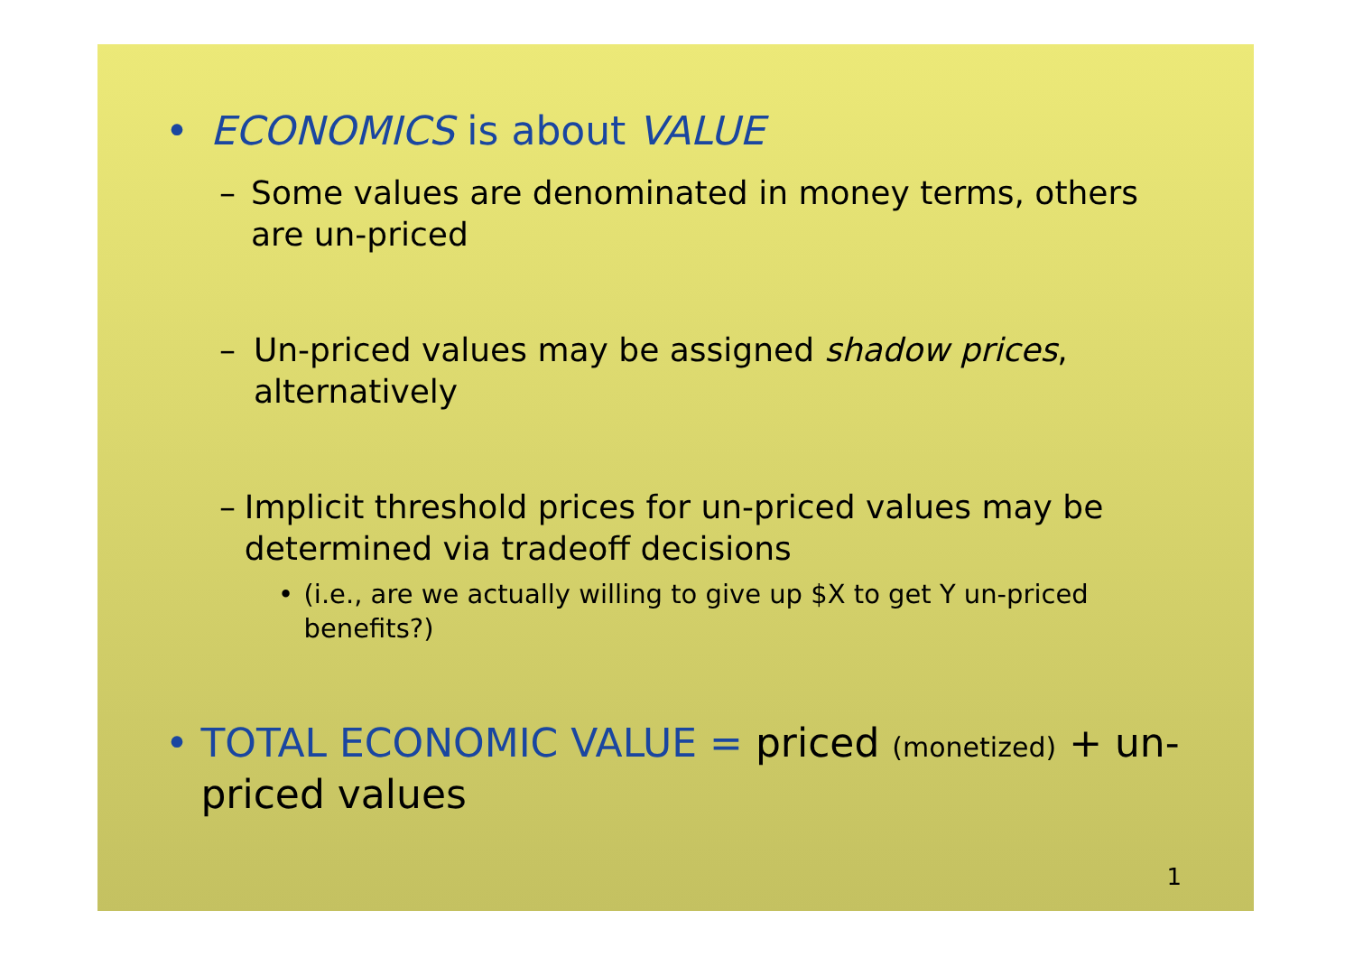• ECONOMICS is about VALUE
– Some values are denominated in money terms, others are un-priced
– Un-priced values may be assigned shadow prices, alternatively
– Implicit threshold prices for un-priced values may be determined via tradeoff decisions
• (i.e., are we actually willing to give up $X to get Y un-priced benefits?)
• TOTAL ECONOMIC VALUE = priced (monetized) + un-priced values
1